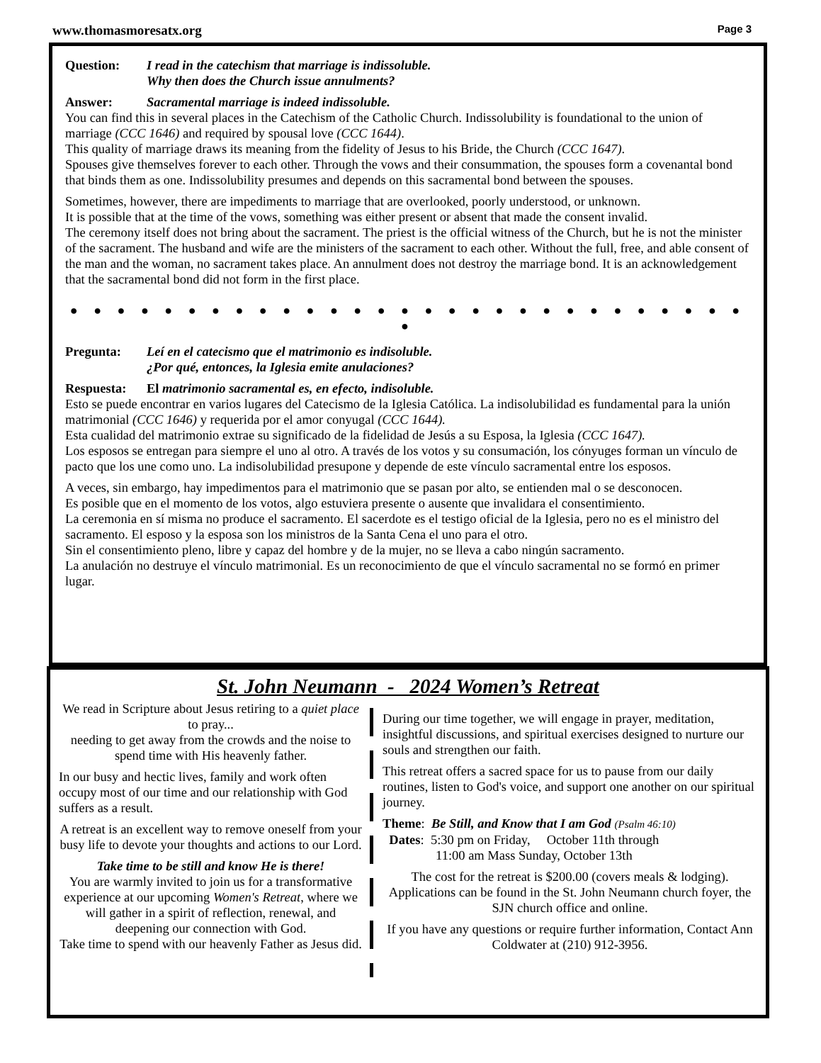www.thomasmoresatx.org Page 3
Question: I read in the catechism that marriage is indissoluble.
Why then does the Church issue annulments?
Answer: Sacramental marriage is indeed indissoluble.
You can find this in several places in the Catechism of the Catholic Church. Indissolubility is foundational to the union of marriage (CCC 1646) and required by spousal love (CCC 1644).
This quality of marriage draws its meaning from the fidelity of Jesus to his Bride, the Church (CCC 1647).
Spouses give themselves forever to each other. Through the vows and their consummation, the spouses form a covenantal bond that binds them as one. Indissolubility presumes and depends on this sacramental bond between the spouses.
Sometimes, however, there are impediments to marriage that are overlooked, poorly understood, or unknown.
It is possible that at the time of the vows, something was either present or absent that made the consent invalid.
The ceremony itself does not bring about the sacrament. The priest is the official witness of the Church, but he is not the minister of the sacrament. The husband and wife are the ministers of the sacrament to each other. Without the full, free, and able consent of the man and the woman, no sacrament takes place. An annulment does not destroy the marriage bond. It is an acknowledgement that the sacramental bond did not form in the first place.
● ● ● ● ● ● ● ● ● ● ● ● ● ● ● ● ● ● ● ● ● ● ● ● ● ● ● ● ● ●
Pregunta: Leí en el catecismo que el matrimonio es indisoluble.
¿Por qué, entonces, la Iglesia emite anulaciones?
Respuesta: El matrimonio sacramental es, en efecto, indisoluble.
Esto se puede encontrar en varios lugares del Catecismo de la Iglesia Católica. La indisolubilidad es fundamental para la unión matrimonial (CCC 1646) y requerida por el amor conyugal (CCC 1644).
Esta cualidad del matrimonio extrae su significado de la fidelidad de Jesús a su Esposa, la Iglesia (CCC 1647).
Los esposos se entregan para siempre el uno al otro. A través de los votos y su consumación, los cónyuges forman un vínculo de pacto que los une como uno. La indisolubilidad presupone y depende de este vínculo sacramental entre los esposos.
A veces, sin embargo, hay impedimentos para el matrimonio que se pasan por alto, se entienden mal o se desconocen.
Es posible que en el momento de los votos, algo estuviera presente o ausente que invalidara el consentimiento.
La ceremonia en sí misma no produce el sacramento. El sacerdote es el testigo oficial de la Iglesia, pero no es el ministro del sacramento. El esposo y la esposa son los ministros de la Santa Cena el uno para el otro.
Sin el consentimiento pleno, libre y capaz del hombre y de la mujer, no se lleva a cabo ningún sacramento.
La anulación no destruye el vínculo matrimonial. Es un reconocimiento de que el vínculo sacramental no se formó en primer lugar.
St. John Neumann - 2024 Women’s Retreat
We read in Scripture about Jesus retiring to a quiet place to pray...
needing to get away from the crowds and the noise to spend time with His heavenly father.
In our busy and hectic lives, family and work often occupy most of our time and our relationship with God suffers as a result.
A retreat is an excellent way to remove oneself from your busy life to devote your thoughts and actions to our Lord.
Take time to be still and know He is there!
You are warmly invited to join us for a transformative experience at our upcoming Women's Retreat, where we will gather in a spirit of reflection, renewal, and deepening our connection with God.
Take time to spend with our heavenly Father as Jesus did.
During our time together, we will engage in prayer, meditation, insightful discussions, and spiritual exercises designed to nurture our souls and strengthen our faith.
This retreat offers a sacred space for us to pause from our daily routines, listen to God's voice, and support one another on our spiritual journey.
Theme: Be Still, and Know that I am God (Psalm 46:10)
Dates: 5:30 pm on Friday, October 11th through
11:00 am Mass Sunday, October 13th
The cost for the retreat is $200.00 (covers meals & lodging). Applications can be found in the St. John Neumann church foyer, the SJN church office and online.
If you have any questions or require further information, Contact Ann Coldwater at (210) 912-3956.